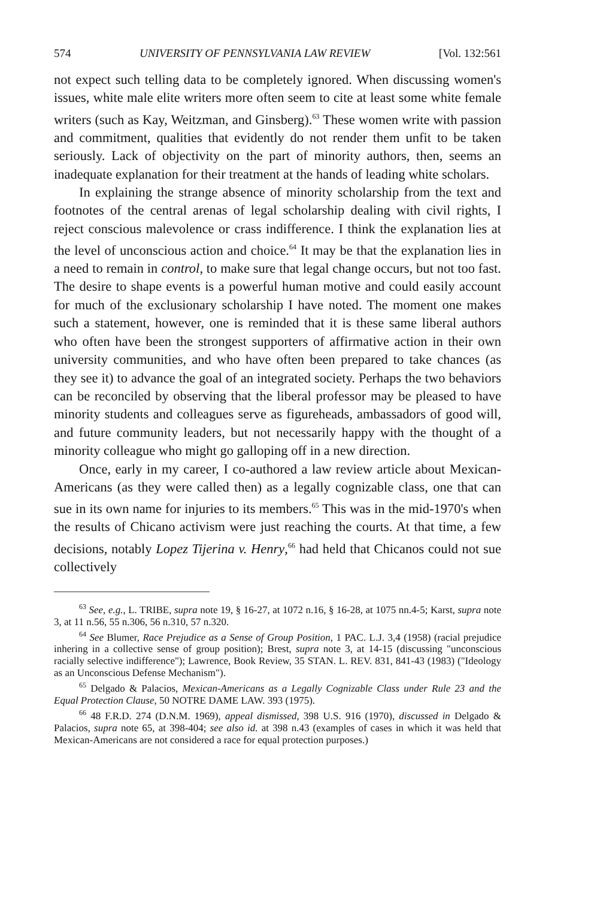574 UNIVERSITY OF PENNSYLVANIA LAW REVIEW [Vol. 132:561
not expect such telling data to be completely ignored. When discussing women's issues, white male elite writers more often seem to cite at least some white female writers (such as Kay, Weitzman, and Ginsberg).<sup>63</sup> These women write with passion and commitment, qualities that evidently do not render them unfit to be taken seriously. Lack of objectivity on the part of minority authors, then, seems an inadequate explanation for their treatment at the hands of leading white scholars.
In explaining the strange absence of minority scholarship from the text and footnotes of the central arenas of legal scholarship dealing with civil rights, I reject conscious malevolence or crass indifference. I think the explanation lies at the level of unconscious action and choice.<sup>64</sup> It may be that the explanation lies in a need to remain in control, to make sure that legal change occurs, but not too fast. The desire to shape events is a powerful human motive and could easily account for much of the exclusionary scholarship I have noted. The moment one makes such a statement, however, one is reminded that it is these same liberal authors who often have been the strongest supporters of affirmative action in their own university communities, and who have often been prepared to take chances (as they see it) to advance the goal of an integrated society. Perhaps the two behaviors can be reconciled by observing that the liberal professor may be pleased to have minority students and colleagues serve as figureheads, ambassadors of good will, and future community leaders, but not necessarily happy with the thought of a minority colleague who might go galloping off in a new direction.
Once, early in my career, I co-authored a law review article about Mexican-Americans (as they were called then) as a legally cognizable class, one that can sue in its own name for injuries to its members.<sup>65</sup> This was in the mid-1970's when the results of Chicano activism were just reaching the courts. At that time, a few decisions, notably Lopez Tijerina v. Henry,<sup>66</sup> had held that Chicanos could not sue collectively
<sup>63</sup> See, e.g., L. TRIBE, supra note 19, § 16-27, at 1072 n.16, § 16-28, at 1075 nn.4-5; Karst, supra note 3, at 11 n.56, 55 n.306, 56 n.310, 57 n.320.
<sup>64</sup> See Blumer, Race Prejudice as a Sense of Group Position, 1 PAC. L.J. 3,4 (1958) (racial prejudice inhering in a collective sense of group position); Brest, supra note 3, at 14-15 (discussing "unconscious racially selective indifference"); Lawrence, Book Review, 35 STAN. L. REV. 831, 841-43 (1983) ("Ideology as an Unconscious Defense Mechanism").
<sup>65</sup> Delgado & Palacios, Mexican-Americans as a Legally Cognizable Class under Rule 23 and the Equal Protection Clause, 50 NOTRE DAME LAW. 393 (1975).
<sup>66</sup> 48 F.R.D. 274 (D.N.M. 1969), appeal dismissed, 398 U.S. 916 (1970), discussed in Delgado & Palacios, supra note 65, at 398-404; see also id. at 398 n.43 (examples of cases in which it was held that Mexican-Americans are not considered a race for equal protection purposes.)